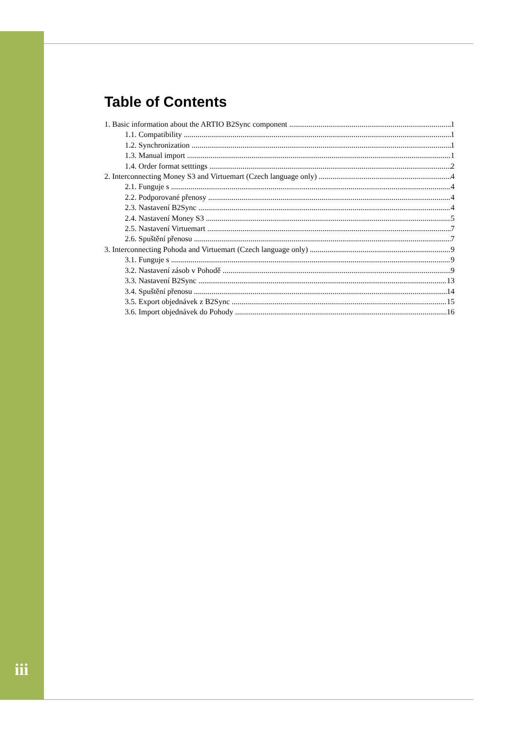Table of Contents
1. Basic information about the ARTIO B2Sync component 1
1.1. Compatibility 1
1.2. Synchronization 1
1.3. Manual import 1
1.4. Order format setttings 2
2. Interconnecting Money S3 and Virtuemart (Czech language only) 4
2.1. Funguje s 4
2.2. Podporované přenosy 4
2.3. Nastavení B2Sync 4
2.4. Nastavení Money S3 5
2.5. Nastavení Virtuemart 7
2.6. Spuštění přenosu 7
3. Interconnecting Pohoda and Virtuemart (Czech language only) 9
3.1. Funguje s 9
3.2. Nastavení zásob v Pohodě 9
3.3. Nastavení B2Sync 13
3.4. Spuštění přenosu 14
3.5. Export objednávek z B2Sync 15
3.6. Import objednávek do Pohody 16
iii